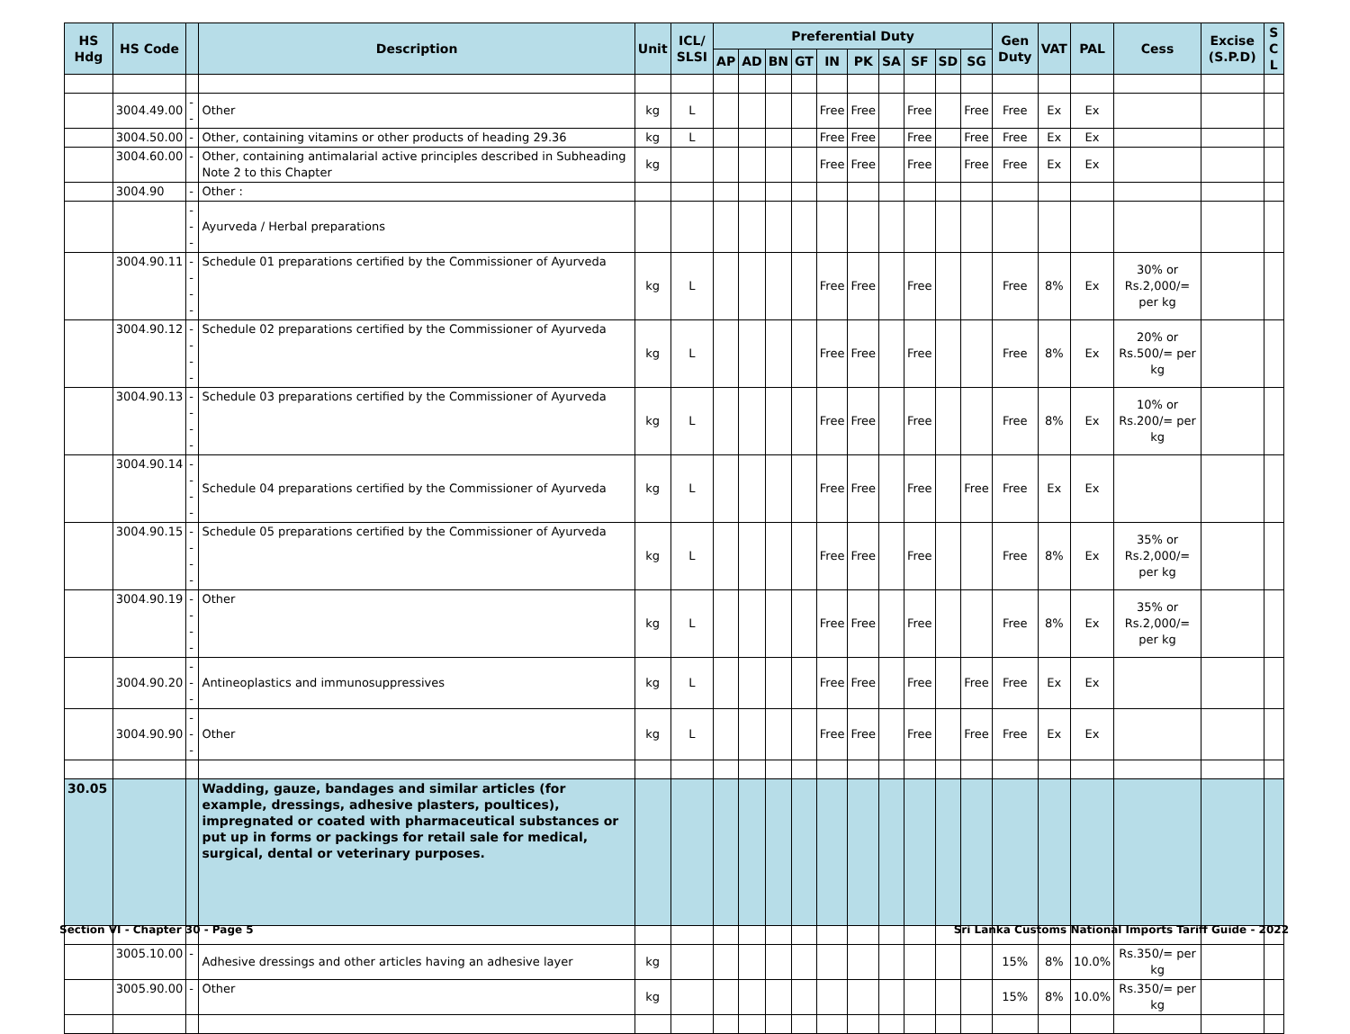| HS Hdg | HS Code | | Description | Unit | ICL/ SLSI | Preferential Duty | | | | | | | | | | Gen Duty | VAT | PAL | Cess | Excise (S.P.D) | S C L |
| --- | --- | --- | --- | --- | --- | --- | --- | --- | --- | --- | --- | --- | --- | --- | --- | --- | --- | --- | --- | --- | --- |
| | | | | | | AP | AD | BN | GT | IN | PK | SA | SF | SD | SG | | | | | | |
| | 3004.49.00 | -- | Other | kg | L | | | | | Free | Free | | Free | | Free | Free | Ex | Ex | | | |
| | 3004.50.00 | - | Other, containing vitamins or other products of heading 29.36 | kg | L | | | | | Free | Free | | Free | | Free | Free | Ex | Ex | | | |
| | 3004.60.00 | - | Other, containing antimalarial active principles described in Subheading Note 2 to this Chapter | kg | | | | | | Free | Free | | Free | | Free | Free | Ex | Ex | | | |
| | 3004.90 | - | Other : | | | | | | | | | | | | | | | | | | |
| | | --- | Ayurveda / Herbal preparations | | | | | | | | | | | | | | | | | | |
| | 3004.90.11 | ---- | Schedule 01 preparations certified by the Commissioner of Ayurveda | kg | L | | | | | Free | Free | | Free | | | Free | 8% | Ex | 30% or Rs.2,000/= per kg | | |
| | 3004.90.12 | ---- | Schedule 02 preparations certified by the Commissioner of Ayurveda | kg | L | | | | | Free | Free | | Free | | | Free | 8% | Ex | 20% or Rs.500/= per kg | | |
| | 3004.90.13 | ---- | Schedule 03 preparations certified by the Commissioner of Ayurveda | kg | L | | | | | Free | Free | | Free | | | Free | 8% | Ex | 10% or Rs.200/= per kg | | |
| | 3004.90.14 | ---- | Schedule 04 preparations certified by the Commissioner of Ayurveda | kg | L | | | | | Free | Free | | Free | | Free | Free | Ex | Ex | | | |
| | 3004.90.15 | ---- | Schedule 05 preparations certified by the Commissioner of Ayurveda | kg | L | | | | | Free | Free | | Free | | | Free | 8% | Ex | 35% or Rs.2,000/= per kg | | |
| | 3004.90.19 | ---- | Other | kg | L | | | | | Free | Free | | Free | | | Free | 8% | Ex | 35% or Rs.2,000/= per kg | | |
| | 3004.90.20 | --- | Antineoplastics and immunosuppressives | kg | L | | | | | Free | Free | | Free | | Free | Free | Ex | Ex | | | |
| | 3004.90.90 | --- | Other | kg | L | | | | | Free | Free | | Free | | Free | Free | Ex | Ex | | | |
| 30.05 | | | Wadding, gauze, bandages and similar articles (for example, dressings, adhesive plasters, poultices), impregnated or coated with pharmaceutical substances or put up in forms or packings for retail sale for medical, surgical, dental or veterinary purposes. | | | | | | | | | | | | | | | | | | |
| | 3005.10.00 | - | Adhesive dressings and other articles having an adhesive layer | kg | | | | | | | | | | | | 15% | 8% | 10.0% | Rs.350/= per kg | | |
| | 3005.90.00 | - | Other | kg | | | | | | | | | | | | 15% | 8% | 10.0% | Rs.350/= per kg | | |
Section VI - Chapter 30 - Page 5 Sri Lanka Customs National Imports Tariff Guide - 2022